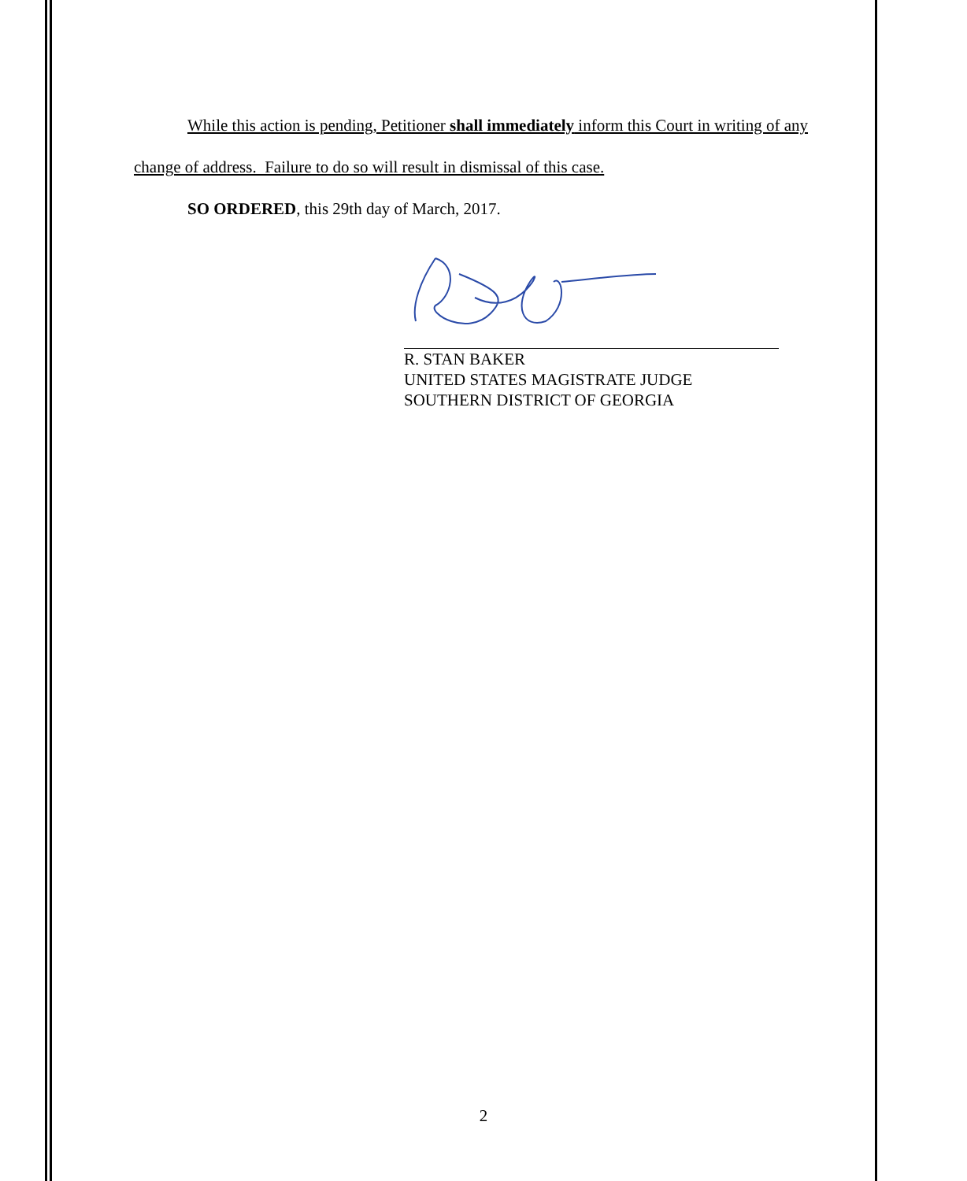While this action is pending, Petitioner shall immediately inform this Court in writing of any change of address. Failure to do so will result in dismissal of this case.
SO ORDERED, this 29th day of March, 2017.
R. STAN BAKER
UNITED STATES MAGISTRATE JUDGE
SOUTHERN DISTRICT OF GEORGIA
2